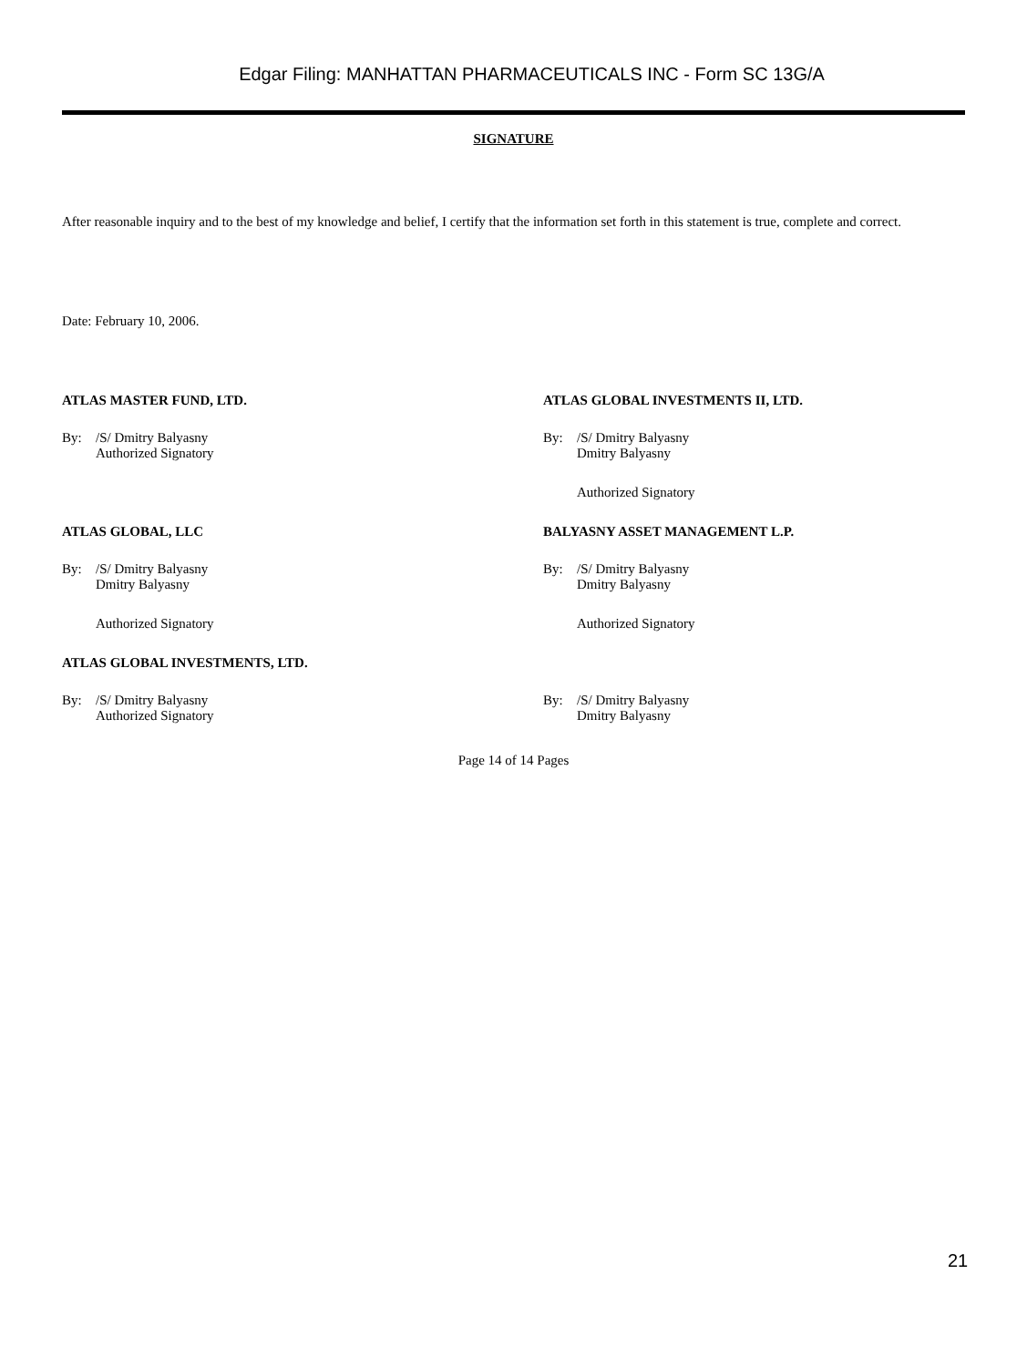Edgar Filing: MANHATTAN PHARMACEUTICALS INC - Form SC 13G/A
SIGNATURE
After reasonable inquiry and to the best of my knowledge and belief, I certify that the information set forth in this statement is true, complete and correct.
Date: February 10, 2006.
ATLAS MASTER FUND, LTD.
By: /S/ Dmitry Balyasny
Authorized Signatory
ATLAS GLOBAL INVESTMENTS II, LTD.
By: /S/ Dmitry Balyasny
Dmitry Balyasny
Authorized Signatory
ATLAS GLOBAL, LLC
By: /S/ Dmitry Balyasny
Dmitry Balyasny
Authorized Signatory
BALYASNY ASSET MANAGEMENT L.P.
By: /S/ Dmitry Balyasny
Dmitry Balyasny
Authorized Signatory
ATLAS GLOBAL INVESTMENTS, LTD.
By: /S/ Dmitry Balyasny
Authorized Signatory
By: /S/ Dmitry Balyasny
Dmitry Balyasny
Page 14 of 14 Pages
21